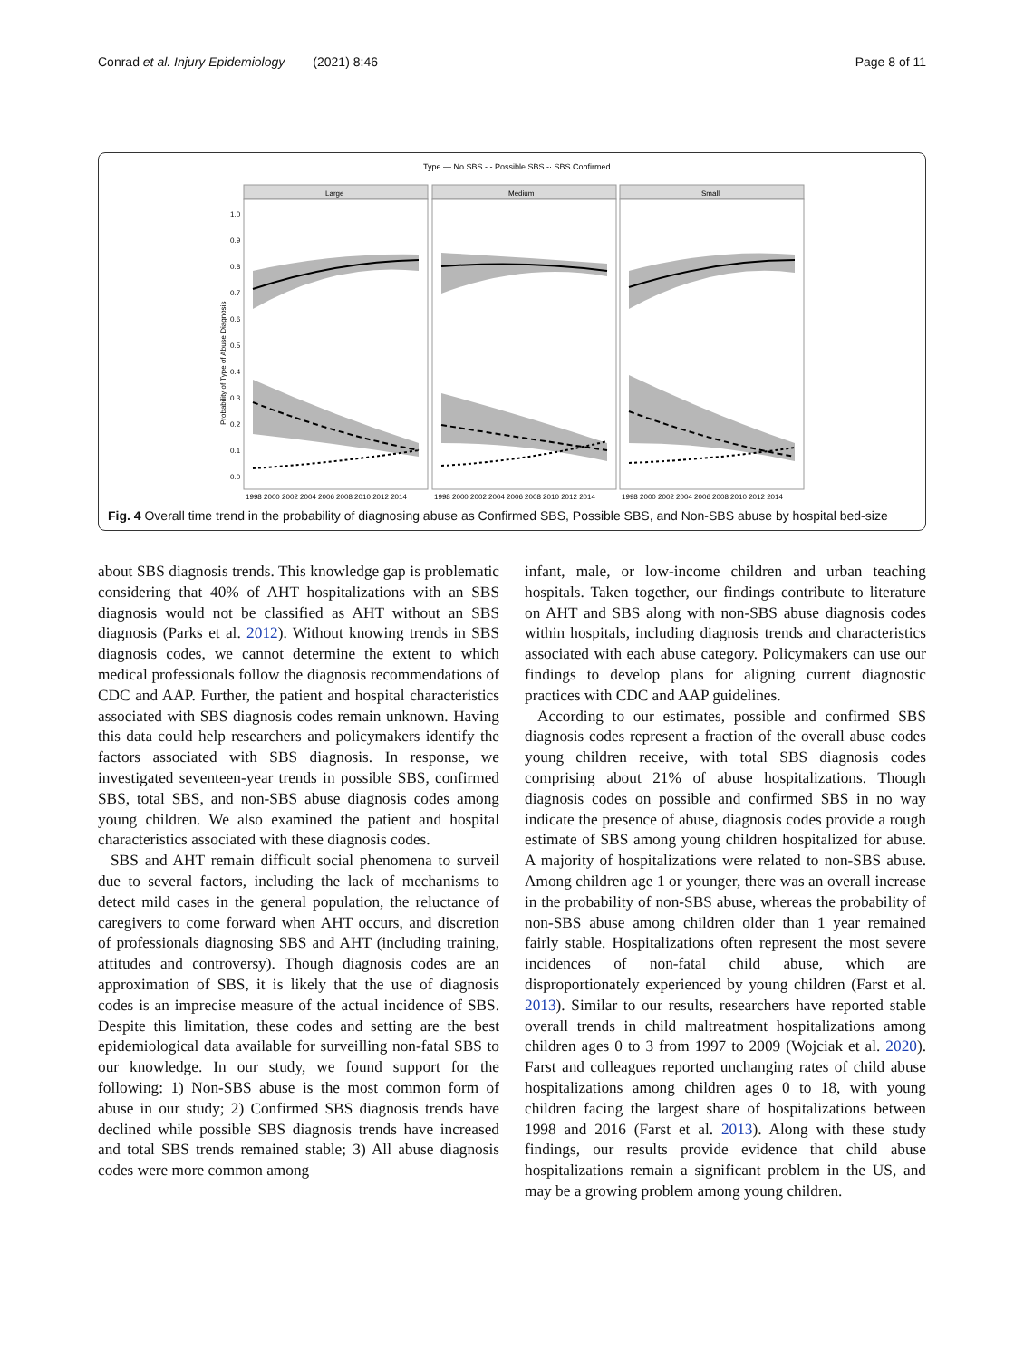Conrad et al. Injury Epidemiology (2021) 8:46 Page 8 of 11
Type — No SBS - - Possible SBS -· SBS Confirmed
Large
Medium
Small
1.0
0.9
0.8
0.7
0.6
0.5
0.4
0.3
0.2
0.1
0.0
Probability of Type of Abuse Diagnosis
1998 2000 2002 2004 2006 2008 2010 2012 2014
1998 2000 2002 2004 2006 2008 2010 2012 2014
1998 2000 2002 2004 2006 2008 2010 2012 2014
Fig. 4 Overall time trend in the probability of diagnosing abuse as Confirmed SBS, Possible SBS, and Non-SBS abuse by hospital bed-size
about SBS diagnosis trends. This knowledge gap is problematic considering that 40% of AHT hospitalizations with an SBS diagnosis would not be classified as AHT without an SBS diagnosis (Parks et al. 2012). Without knowing trends in SBS diagnosis codes, we cannot determine the extent to which medical professionals follow the diagnosis recommendations of CDC and AAP. Further, the patient and hospital characteristics associated with SBS diagnosis codes remain unknown. Having this data could help researchers and policymakers identify the factors associated with SBS diagnosis. In response, we investigated seventeen-year trends in possible SBS, confirmed SBS, total SBS, and non-SBS abuse diagnosis codes among young children. We also examined the patient and hospital characteristics associated with these diagnosis codes.
SBS and AHT remain difficult social phenomena to surveil due to several factors, including the lack of mechanisms to detect mild cases in the general population, the reluctance of caregivers to come forward when AHT occurs, and discretion of professionals diagnosing SBS and AHT (including training, attitudes and controversy). Though diagnosis codes are an approximation of SBS, it is likely that the use of diagnosis codes is an imprecise measure of the actual incidence of SBS. Despite this limitation, these codes and setting are the best epidemiological data available for surveilling non-fatal SBS to our knowledge. In our study, we found support for the following: 1) Non-SBS abuse is the most common form of abuse in our study; 2) Confirmed SBS diagnosis trends have declined while possible SBS diagnosis trends have increased and total SBS trends remained stable; 3) All abuse diagnosis codes were more common among
infant, male, or low-income children and urban teaching hospitals. Taken together, our findings contribute to literature on AHT and SBS along with non-SBS abuse diagnosis codes within hospitals, including diagnosis trends and characteristics associated with each abuse category. Policymakers can use our findings to develop plans for aligning current diagnostic practices with CDC and AAP guidelines.
According to our estimates, possible and confirmed SBS diagnosis codes represent a fraction of the overall abuse codes young children receive, with total SBS diagnosis codes comprising about 21% of abuse hospitalizations. Though diagnosis codes on possible and confirmed SBS in no way indicate the presence of abuse, diagnosis codes provide a rough estimate of SBS among young children hospitalized for abuse. A majority of hospitalizations were related to non-SBS abuse. Among children age 1 or younger, there was an overall increase in the probability of non-SBS abuse, whereas the probability of non-SBS abuse among children older than 1 year remained fairly stable. Hospitalizations often represent the most severe incidences of non-fatal child abuse, which are disproportionately experienced by young children (Farst et al. 2013). Similar to our results, researchers have reported stable overall trends in child maltreatment hospitalizations among children ages 0 to 3 from 1997 to 2009 (Wojciak et al. 2020). Farst and colleagues reported unchanging rates of child abuse hospitalizations among children ages 0 to 18, with young children facing the largest share of hospitalizations between 1998 and 2016 (Farst et al. 2013). Along with these study findings, our results provide evidence that child abuse hospitalizations remain a significant problem in the US, and may be a growing problem among young children.